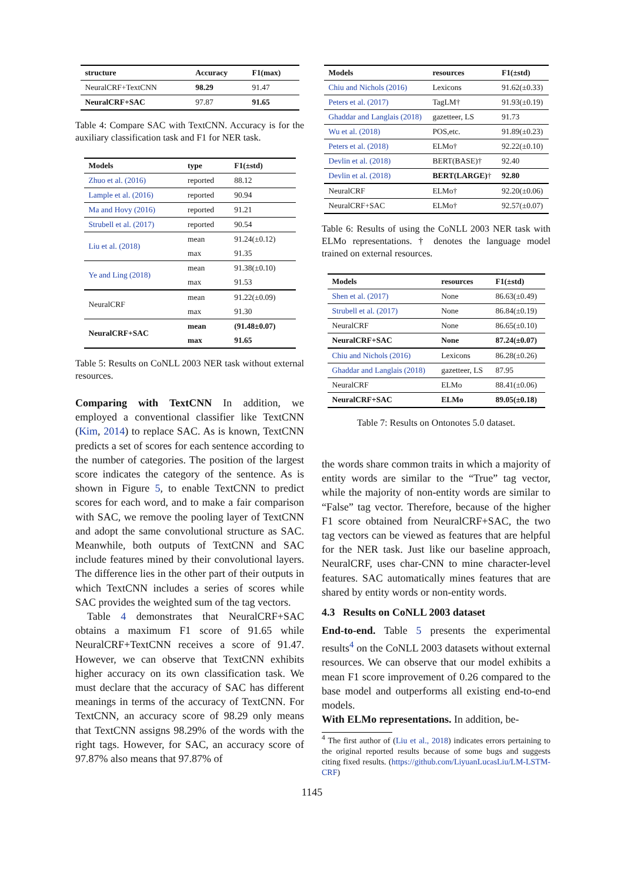| structure | Accuracy | F1(max) |
| --- | --- | --- |
| NeuralCRF+TextCNN | 98.29 | 91.47 |
| NeuralCRF+SAC | 97.87 | 91.65 |
Table 4: Compare SAC with TextCNN. Accuracy is for the auxiliary classification task and F1 for NER task.
| Models | type | F1(±std) |
| --- | --- | --- |
| Zhuo et al. (2016) | reported | 88.12 |
| Lample et al. (2016) | reported | 90.94 |
| Ma and Hovy (2016) | reported | 91.21 |
| Strubell et al. (2017) | reported | 90.54 |
| Liu et al. (2018) | mean | 91.24(±0.12) |
| | max | 91.35 |
| Ye and Ling (2018) | mean | 91.38(±0.10) |
| | max | 91.53 |
| NeuralCRF | mean | 91.22(±0.09) |
| | max | 91.30 |
| NeuralCRF+SAC | mean | (91.48±0.07) |
| | max | 91.65 |
Table 5: Results on CoNLL 2003 NER task without external resources.
Comparing with TextCNN In addition, we employed a conventional classifier like TextCNN (Kim, 2014) to replace SAC. As is known, TextCNN predicts a set of scores for each sentence according to the number of categories. The position of the largest score indicates the category of the sentence. As is shown in Figure 5, to enable TextCNN to predict scores for each word, and to make a fair comparison with SAC, we remove the pooling layer of TextCNN and adopt the same convolutional structure as SAC. Meanwhile, both outputs of TextCNN and SAC include features mined by their convolutional layers. The difference lies in the other part of their outputs in which TextCNN includes a series of scores while SAC provides the weighted sum of the tag vectors.
Table 4 demonstrates that NeuralCRF+SAC obtains a maximum F1 score of 91.65 while NeuralCRF+TextCNN receives a score of 91.47. However, we can observe that TextCNN exhibits higher accuracy on its own classification task. We must declare that the accuracy of SAC has different meanings in terms of the accuracy of TextCNN. For TextCNN, an accuracy score of 98.29 only means that TextCNN assigns 98.29% of the words with the right tags. However, for SAC, an accuracy score of 97.87% also means that 97.87% of
| Models | resources | F1(±std) |
| --- | --- | --- |
| Chiu and Nichols (2016) | Lexicons | 91.62(±0.33) |
| Peters et al. (2017) | TagLM† | 91.93(±0.19) |
| Ghaddar and Langlais (2018) | gazetteer, LS | 91.73 |
| Wu et al. (2018) | POS,etc. | 91.89(±0.23) |
| Peters et al. (2018) | ELMo† | 92.22(±0.10) |
| Devlin et al. (2018) | BERT(BASE)† | 92.40 |
| Devlin et al. (2018) | BERT(LARGE) † | 92.80 |
| NeuralCRF | ELMo† | 92.20(±0.06) |
| NeuralCRF+SAC | ELMo† | 92.57(±0.07) |
Table 6: Results of using the CoNLL 2003 NER task with ELMo representations. † denotes the language model trained on external resources.
| Models | resources | F1(±std) |
| --- | --- | --- |
| Shen et al. (2017) | None | 86.63(±0.49) |
| Strubell et al. (2017) | None | 86.84(±0.19) |
| NeuralCRF | None | 86.65(±0.10) |
| NeuralCRF+SAC | None | 87.24(±0.07) |
| Chiu and Nichols (2016) | Lexicons | 86.28(±0.26) |
| Ghaddar and Langlais (2018) | gazetteer, LS | 87.95 |
| NeuralCRF | ELMo | 88.41(±0.06) |
| NeuralCRF+SAC | ELMo | 89.05(±0.18) |
Table 7: Results on Ontonotes 5.0 dataset.
the words share common traits in which a majority of entity words are similar to the “True” tag vector, while the majority of non-entity words are similar to “False” tag vector. Therefore, because of the higher F1 score obtained from NeuralCRF+SAC, the two tag vectors can be viewed as features that are helpful for the NER task. Just like our baseline approach, NeuralCRF, uses char-CNN to mine character-level features. SAC automatically mines features that are shared by entity words or non-entity words.
4.3 Results on CoNLL 2003 dataset
End-to-end. Table 5 presents the experimental results<sup>4</sup> on the CoNLL 2003 datasets without external resources. We can observe that our model exhibits a mean F1 score improvement of 0.26 compared to the base model and outperforms all existing end-to-end models.
With ELMo representations. In addition, be-
<sup>4</sup> The first author of (Liu et al., 2018) indicates errors pertaining to the original reported results because of some bugs and suggests citing fixed results. (https://github.com/LiyuanLucasLiu/LM-LSTM-CRF)
1145